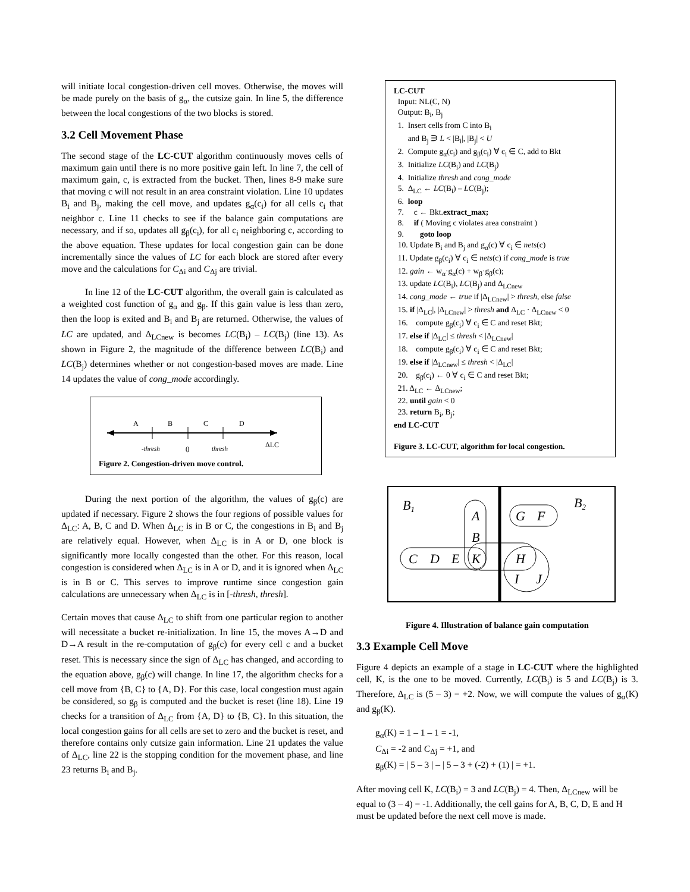will initiate local congestion-driven cell moves. Otherwise, the moves will be made purely on the basis of g<sub>α</sub>, the cutsize gain. In line 5, the difference between the local congestions of the two blocks is stored.
3.2 Cell Movement Phase
The second stage of the LC-CUT algorithm continuously moves cells of maximum gain until there is no more positive gain left. In line 7, the cell of maximum gain, c, is extracted from the bucket. Then, lines 8-9 make sure that moving c will not result in an area constraint violation. Line 10 updates B<sub>i</sub> and B<sub>j</sub>, making the cell move, and updates g<sub>α</sub>(c<sub>i</sub>) for all cells c<sub>i</sub> that neighbor c. Line 11 checks to see if the balance gain computations are necessary, and if so, updates all g<sub>β</sub>(c<sub>i</sub>), for all c<sub>i</sub> neighboring c, according to the above equation. These updates for local congestion gain can be done incrementally since the values of LC for each block are stored after every move and the calculations for C<sub>Δi</sub> and C<sub>Δj</sub> are trivial.
In line 12 of the LC-CUT algorithm, the overall gain is calculated as a weighted cost function of g<sub>α</sub> and g<sub>β</sub>. If this gain value is less than zero, then the loop is exited and B<sub>i</sub> and B<sub>j</sub> are returned. Otherwise, the values of LC are updated, and Δ<sub>LCnew</sub> is becomes LC(B<sub>i</sub>) – LC(B<sub>j</sub>) (line 13). As shown in Figure 2, the magnitude of the difference between LC(B<sub>i</sub>) and LC(B<sub>j</sub>) determines whether or not congestion-based moves are made. Line 14 updates the value of cong_mode accordingly.
A
B
C
D
-thresh
0
thresh
ΔLC
Figure 2. Congestion-driven move control.
During the next portion of the algorithm, the values of g<sub>β</sub>(c) are updated if necessary. Figure 2 shows the four regions of possible values for Δ<sub>LC</sub>: A, B, C and D. When Δ<sub>LC</sub> is in B or C, the congestions in B<sub>i</sub> and B<sub>j</sub> are relatively equal. However, when Δ<sub>LC</sub> is in A or D, one block is significantly more locally congested than the other. For this reason, local congestion is considered when Δ<sub>LC</sub> is in A or D, and it is ignored when Δ<sub>LC</sub> is in B or C. This serves to improve runtime since congestion gain calculations are unnecessary when Δ<sub>LC</sub> is in [-thresh, thresh].
Certain moves that cause Δ<sub>LC</sub> to shift from one particular region to another will necessitate a bucket re-initialization. In line 15, the moves A→D and D→A result in the re-computation of g<sub>β</sub>(c) for every cell c and a bucket reset. This is necessary since the sign of Δ<sub>LC</sub> has changed, and according to the equation above, g<sub>β</sub>(c) will change. In line 17, the algorithm checks for a cell move from {B, C} to {A, D}. For this case, local congestion must again be considered, so g<sub>β</sub> is computed and the bucket is reset (line 18). Line 19 checks for a transition of Δ<sub>LC</sub> from {A, D} to {B, C}. In this situation, the local congestion gains for all cells are set to zero and the bucket is reset, and therefore contains only cutsize gain information. Line 21 updates the value of Δ<sub>LC</sub>, line 22 is the stopping condition for the movement phase, and line 23 returns B<sub>i</sub> and B<sub>j</sub>.
LC-CUT
Input: NL(C, N)
Output: B<sub>i</sub>, B<sub>j</sub>
1. Insert cells from C into B<sub>i</sub>
and B<sub>j</sub> ∋ L < |B<sub>i</sub>|, |B<sub>j</sub>| < U
2. Compute g<sub>α</sub>(c<sub>i</sub>) and g<sub>β</sub>(c<sub>i</sub>) ∀ c<sub>i</sub> ∈ C, add to Bkt
3. Initialize LC(B<sub>i</sub>) and LC(B<sub>j</sub>)
4. Initialize thresh and cong_mode
5. Δ<sub>LC</sub> ← LC(B<sub>i</sub>) – LC(B<sub>j</sub>);
6. loop
7. c ← Bkt.extract_max;
8. if ( Moving c violates area constraint )
9. goto loop
10. Update B<sub>i</sub> and B<sub>j</sub> and g<sub>α</sub>(c) ∀ c<sub>i</sub> ∈ nets(c)
11. Update g<sub>β</sub>(c<sub>i</sub>) ∀ c<sub>i</sub> ∈ nets(c) if cong_mode is true
12. gain ← w<sub>α</sub>·g<sub>α</sub>(c) + w<sub>β</sub>·g<sub>β</sub>(c);
13. update LC(B<sub>i</sub>), LC(B<sub>j</sub>) and Δ<sub>LCnew</sub>
14. cong_mode ← true if |Δ<sub>LCnew</sub>| > thresh, else false
15. if |Δ<sub>LC</sub>|, |Δ<sub>LCnew</sub>| > thresh and Δ<sub>LC</sub> · Δ<sub>LCnew</sub> < 0
16. compute g<sub>β</sub>(c<sub>i</sub>) ∀ c<sub>i</sub> ∈ C and reset Bkt;
17. else if |Δ<sub>LC</sub>| ≤ thresh < |Δ<sub>LCnew</sub>|
18. compute g<sub>β</sub>(c<sub>i</sub>) ∀ c<sub>i</sub> ∈ C and reset Bkt;
19. else if |Δ<sub>LCnew</sub>| ≤ thresh < |Δ<sub>LC</sub>|
20. g<sub>β</sub>(c<sub>i</sub>) ← 0 ∀ c<sub>i</sub> ∈ C and reset Bkt;
21. Δ<sub>LC</sub> ← Δ<sub>LCnew</sub>;
22. until gain < 0
23. return B<sub>i</sub>, B<sub>j</sub>;
end LC-CUT
Figure 3. LC-CUT, algorithm for local congestion.
B1
B2
A
B
C
D
E
K
G
F
H
I
J
Figure 4. Illustration of balance gain computation
3.3 Example Cell Move
Figure 4 depicts an example of a stage in LC-CUT where the highlighted cell, K, is the one to be moved. Currently, LC(B<sub>i</sub>) is 5 and LC(B<sub>j</sub>) is 3. Therefore, Δ<sub>LC</sub> is (5 – 3) = +2. Now, we will compute the values of g<sub>α</sub>(K) and g<sub>β</sub>(K).
g<sub>α</sub>(K) = 1 – 1 – 1 = -1,
C<sub>Δi</sub> = -2 and C<sub>Δj</sub> = +1, and
g<sub>β</sub>(K) = | 5 – 3 | – | 5 – 3 + (-2) + (1) | = +1.
After moving cell K, LC(B<sub>i</sub>) = 3 and LC(B<sub>j</sub>) = 4. Then, Δ<sub>LCnew</sub> will be equal to (3 – 4) = -1. Additionally, the cell gains for A, B, C, D, E and H must be updated before the next cell move is made.